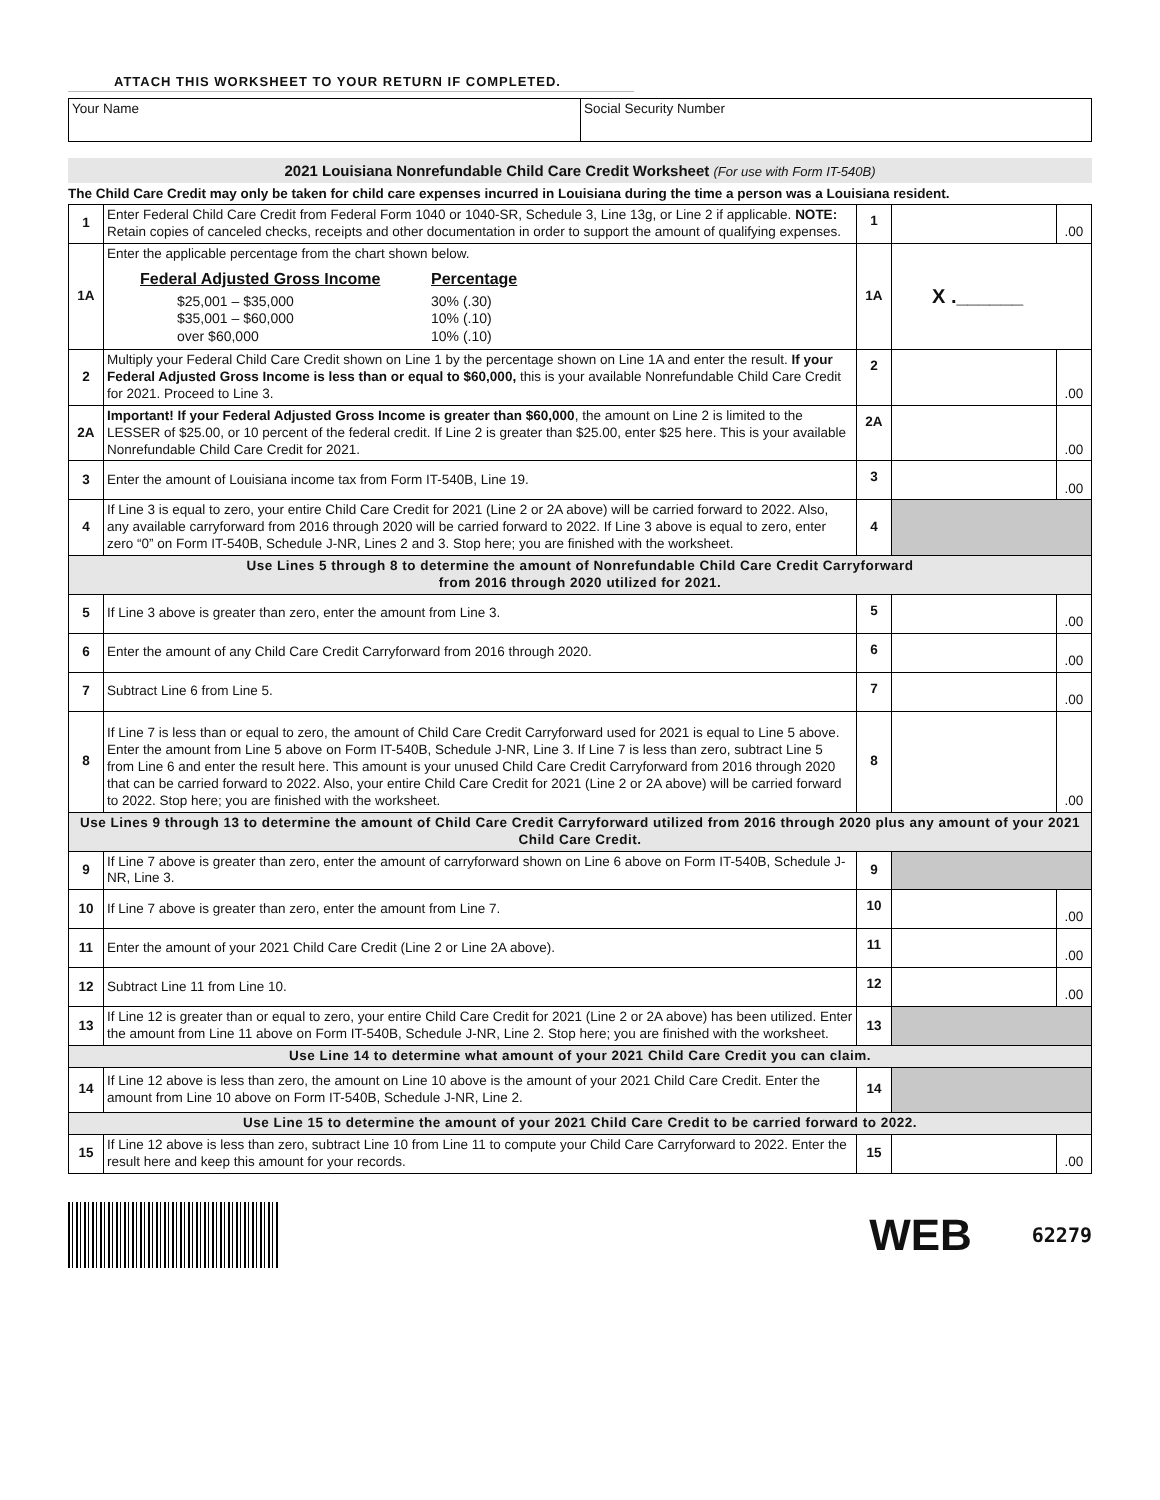ATTACH THIS WORKSHEET TO YOUR RETURN IF COMPLETED.
Your Name Social Security Number
2021 Louisiana Nonrefundable Child Care Credit Worksheet (For use with Form IT-540B)
The Child Care Credit may only be taken for child care expenses incurred in Louisiana during the time a person was a Louisiana resident.
| 1 | Enter Federal Child Care Credit from Federal Form 1040 or 1040-SR, Schedule 3, Line 13g, or Line 2 if applicable. NOTE: Retain copies of canceled checks, receipts and other documentation in order to support the amount of qualifying expenses. | 1 | | .00 |
| 1A | Enter the applicable percentage from the chart shown below. / Federal Adjusted Gross Income / Percentage / / $25,001 – $35,000 $35,001 – $60,000 over $60,000 / 30% (.30) 10% (.10) 10% (.10) / | 1A | X .______ | |
| 2 | Multiply your Federal Child Care Credit shown on Line 1 by the percentage shown on Line 1A and enter the result. If your Federal Adjusted Gross Income is less than or equal to $60,000, this is your available Nonrefundable Child Care Credit for 2021. Proceed to Line 3. | 2 | | .00 |
| 2A | Important! If your Federal Adjusted Gross Income is greater than $60,000 , the amount on Line 2 is limited to the LESSER of $25.00, or 10 percent of the federal credit. If Line 2 is greater than $25.00, enter $25 here. This is your available Nonrefundable Child Care Credit for 2021. | 2A | | .00 |
| 3 | Enter the amount of Louisiana income tax from Form IT-540B, Line 19. | 3 | | .00 |
| 4 | If Line 3 is equal to zero, your entire Child Care Credit for 2021 (Line 2 or 2A above) will be carried forward to 2022. Also, any available carryforward from 2016 through 2020 will be carried forward to 2022. If Line 3 above is equal to zero, enter zero “0” on Form IT-540B, Schedule J-NR, Lines 2 and 3. Stop here; you are finished with the worksheet. | 4 | | |
| Use Lines 5 through 8 to determine the amount of Nonrefundable Child Care Credit Carryforward from 2016 through 2020 utilized for 2021. | | | | |
| 5 | If Line 3 above is greater than zero, enter the amount from Line 3. | 5 | | .00 |
| 6 | Enter the amount of any Child Care Credit Carryforward from 2016 through 2020. | 6 | | .00 |
| 7 | Subtract Line 6 from Line 5. | 7 | | .00 |
| 8 | If Line 7 is less than or equal to zero, the amount of Child Care Credit Carryforward used for 2021 is equal to Line 5 above. Enter the amount from Line 5 above on Form IT-540B, Schedule J-NR, Line 3. If Line 7 is less than zero, subtract Line 5 from Line 6 and enter the result here. This amount is your unused Child Care Credit Carryforward from 2016 through 2020 that can be carried forward to 2022. Also, your entire Child Care Credit for 2021 (Line 2 or 2A above) will be carried forward to 2022. Stop here; you are finished with the worksheet. | 8 | | .00 |
| Use Lines 9 through 13 to determine the amount of Child Care Credit Carryforward utilized from 2016 through 2020 plus any amount of your 2021 Child Care Credit. | | | | |
| 9 | If Line 7 above is greater than zero, enter the amount of carryforward shown on Line 6 above on Form IT-540B, Schedule J-NR, Line 3. | 9 | | |
| 10 | If Line 7 above is greater than zero, enter the amount from Line 7. | 10 | | .00 |
| 11 | Enter the amount of your 2021 Child Care Credit (Line 2 or Line 2A above). | 11 | | .00 |
| 12 | Subtract Line 11 from Line 10. | 12 | | .00 |
| 13 | If Line 12 is greater than or equal to zero, your entire Child Care Credit for 2021 (Line 2 or 2A above) has been utilized. Enter the amount from Line 11 above on Form IT-540B, Schedule J-NR, Line 2. Stop here; you are finished with the worksheet. | 13 | | |
| Use Line 14 to determine what amount of your 2021 Child Care Credit you can claim. | | | | |
| 14 | If Line 12 above is less than zero, the amount on Line 10 above is the amount of your 2021 Child Care Credit. Enter the amount from Line 10 above on Form IT-540B, Schedule J-NR, Line 2. | 14 | | |
| Use Line 15 to determine the amount of your 2021 Child Care Credit to be carried forward to 2022. | | | | |
| 15 | If Line 12 above is less than zero, subtract Line 10 from Line 11 to compute your Child Care Carryforward to 2022. Enter the result here and keep this amount for your records. | 15 | | .00 |
WEB 62279